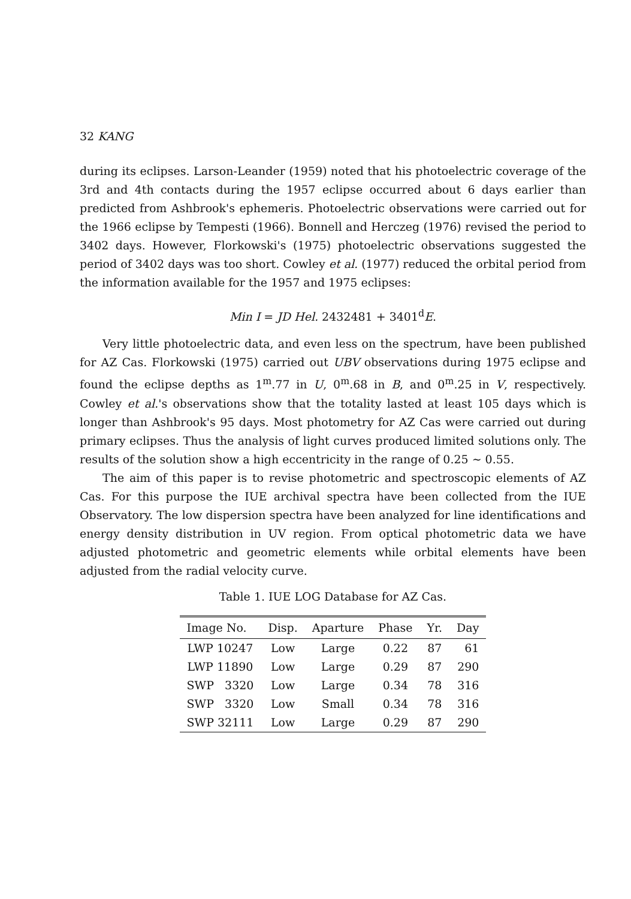32 KANG
during its eclipses. Larson-Leander (1959) noted that his photoelectric coverage of the 3rd and 4th contacts during the 1957 eclipse occurred about 6 days earlier than predicted from Ashbrook's ephemeris. Photoelectric observations were carried out for the 1966 eclipse by Tempesti (1966). Bonnell and Herczeg (1976) revised the period to 3402 days. However, Florkowski's (1975) photoelectric observations suggested the period of 3402 days was too short. Cowley et al. (1977) reduced the orbital period from the information available for the 1957 and 1975 eclipses:
Min I = JD Hel. 2432481 + 3401<sup>d</sup>E.
Very little photoelectric data, and even less on the spectrum, have been published for AZ Cas. Florkowski (1975) carried out UBV observations during 1975 eclipse and found the eclipse depths as 1<sup>m</sup>.77 in U, 0<sup>m</sup>.68 in B, and 0<sup>m</sup>.25 in V, respectively. Cowley et al.'s observations show that the totality lasted at least 105 days which is longer than Ashbrook's 95 days. Most photometry for AZ Cas were carried out during primary eclipses. Thus the analysis of light curves produced limited solutions only. The results of the solution show a high eccentricity in the range of 0.25 ∼ 0.55.
The aim of this paper is to revise photometric and spectroscopic elements of AZ Cas. For this purpose the IUE archival spectra have been collected from the IUE Observatory. The low dispersion spectra have been analyzed for line identifications and energy density distribution in UV region. From optical photometric data we have adjusted photometric and geometric elements while orbital elements have been adjusted from the radial velocity curve.
Table 1. IUE LOG Database for AZ Cas.
| Image No. | Disp. | Aparture | Phase | Yr. | Day |
| --- | --- | --- | --- | --- | --- |
| LWP 10247 | Low | Large | 0.22 | 87 | 61 |
| LWP 11890 | Low | Large | 0.29 | 87 | 290 |
| SWP 3320 | Low | Large | 0.34 | 78 | 316 |
| SWP 3320 | Low | Small | 0.34 | 78 | 316 |
| SWP 32111 | Low | Large | 0.29 | 87 | 290 |